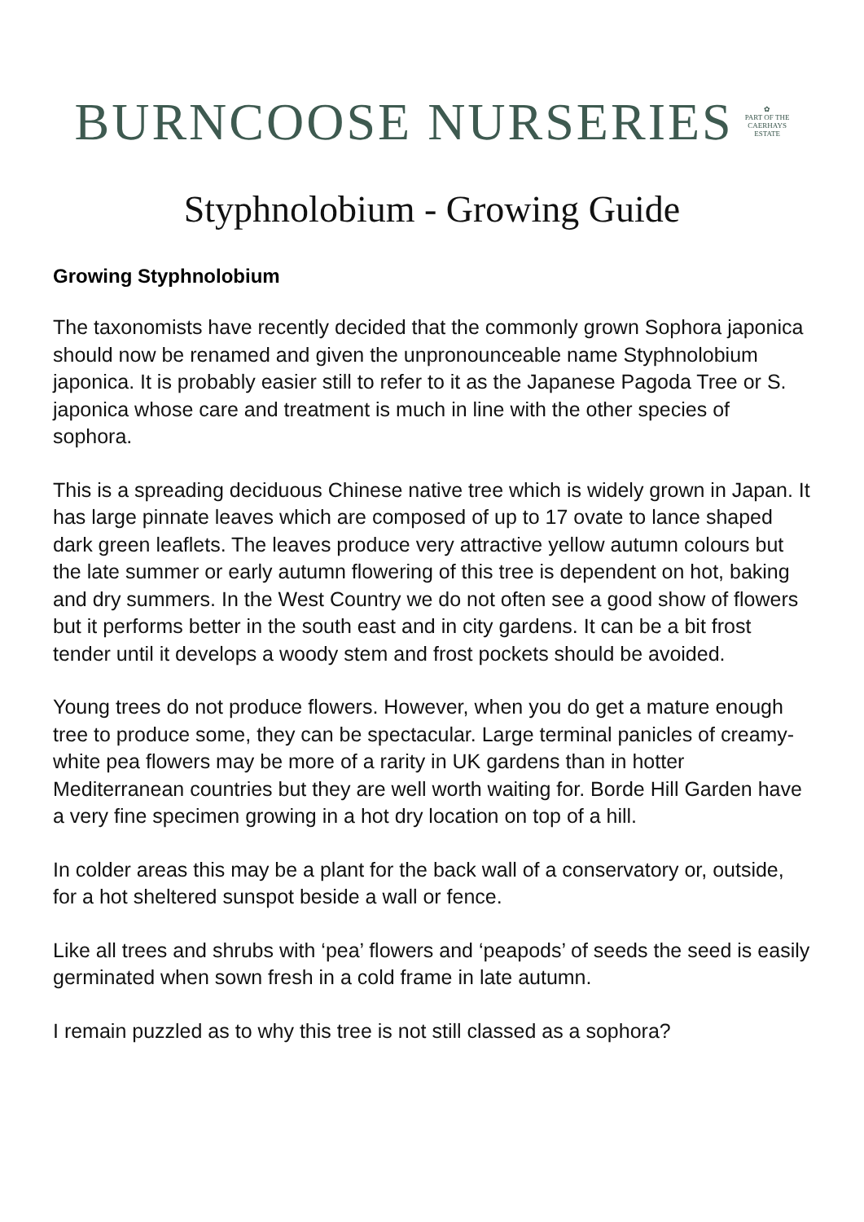BURNCOOSE NURSERIES
✿
PART OF THE
CAERHAYS
ESTATE
Styphnolobium - Growing Guide
Growing Styphnolobium
The taxonomists have recently decided that the commonly grown Sophora japonica should now be renamed and given the unpronounceable name Styphnolobium japonica. It is probably easier still to refer to it as the Japanese Pagoda Tree or S. japonica whose care and treatment is much in line with the other species of sophora.
This is a spreading deciduous Chinese native tree which is widely grown in Japan. It has large pinnate leaves which are composed of up to 17 ovate to lance shaped dark green leaflets. The leaves produce very attractive yellow autumn colours but the late summer or early autumn flowering of this tree is dependent on hot, baking and dry summers. In the West Country we do not often see a good show of flowers but it performs better in the south east and in city gardens. It can be a bit frost tender until it develops a woody stem and frost pockets should be avoided.
Young trees do not produce flowers. However, when you do get a mature enough tree to produce some, they can be spectacular. Large terminal panicles of creamy-white pea flowers may be more of a rarity in UK gardens than in hotter Mediterranean countries but they are well worth waiting for. Borde Hill Garden have a very fine specimen growing in a hot dry location on top of a hill.
In colder areas this may be a plant for the back wall of a conservatory or, outside, for a hot sheltered sunspot beside a wall or fence.
Like all trees and shrubs with ‘pea’ flowers and ‘peapods’ of seeds the seed is easily germinated when sown fresh in a cold frame in late autumn.
I remain puzzled as to why this tree is not still classed as a sophora?